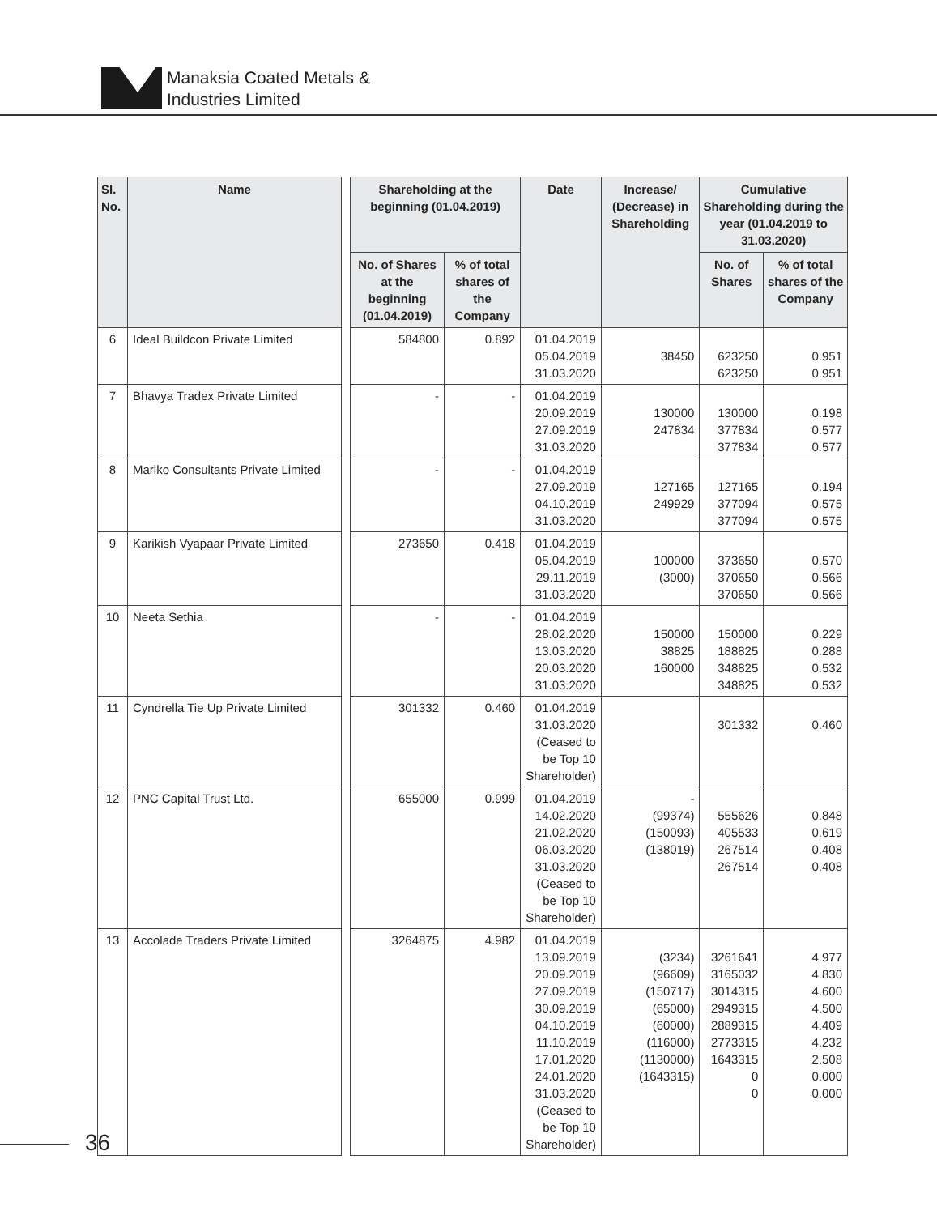Manaksia Coated Metals &
Industries Limited
| Sl. No. | Name | | Shareholding at the beginning (01.04.2019) | | Date | Increase/ (Decrease) in Shareholding | Cumulative Shareholding during the year (01.04.2019 to 31.03.2020) | |
| --- | --- | --- | --- | --- | --- | --- | --- | --- |
| | | | No. of Shares at the beginning (01.04.2019) | % of total shares of the Company | | | No. of Shares | % of total shares of the Company |
| 6 | Ideal Buildcon Private Limited | | 584800 | 0.892 | 01.04.2019 05.04.2019 31.03.2020 | 38450 | 623250 623250 | 0.951 0.951 |
| 7 | Bhavya Tradex Private Limited | | - | - | 01.04.2019 20.09.2019 27.09.2019 31.03.2020 | 130000 247834 | 130000 377834 377834 | 0.198 0.577 0.577 |
| 8 | Mariko Consultants Private Limited | | - | - | 01.04.2019 27.09.2019 04.10.2019 31.03.2020 | 127165 249929 | 127165 377094 377094 | 0.194 0.575 0.575 |
| 9 | Karikish Vyapaar Private Limited | | 273650 | 0.418 | 01.04.2019 05.04.2019 29.11.2019 31.03.2020 | 100000 (3000) | 373650 370650 370650 | 0.570 0.566 0.566 |
| 10 | Neeta Sethia | | - | - | 01.04.2019 28.02.2020 13.03.2020 20.03.2020 31.03.2020 | 150000 38825 160000 | 150000 188825 348825 348825 | 0.229 0.288 0.532 0.532 |
| 11 | Cyndrella Tie Up Private Limited | | 301332 | 0.460 | 01.04.2019 31.03.2020 (Ceased to be Top 10 Shareholder) | | 301332 | 0.460 |
| 12 | PNC Capital Trust Ltd. | | 655000 | 0.999 | 01.04.2019 14.02.2020 21.02.2020 06.03.2020 31.03.2020 (Ceased to be Top 10 Shareholder) | - (99374) (150093) (138019) | 555626 405533 267514 267514 | 0.848 0.619 0.408 0.408 |
| 13 | Accolade Traders Private Limited | | 3264875 | 4.982 | 01.04.2019 13.09.2019 20.09.2019 27.09.2019 30.09.2019 04.10.2019 11.10.2019 17.01.2020 24.01.2020 31.03.2020 (Ceased to be Top 10 Shareholder) | (3234) (96609) (150717) (65000) (60000) (116000) (1130000) (1643315) | 3261641 3165032 3014315 2949315 2889315 2773315 1643315 0 0 | 4.977 4.830 4.600 4.500 4.409 4.232 2.508 0.000 0.000 |
36